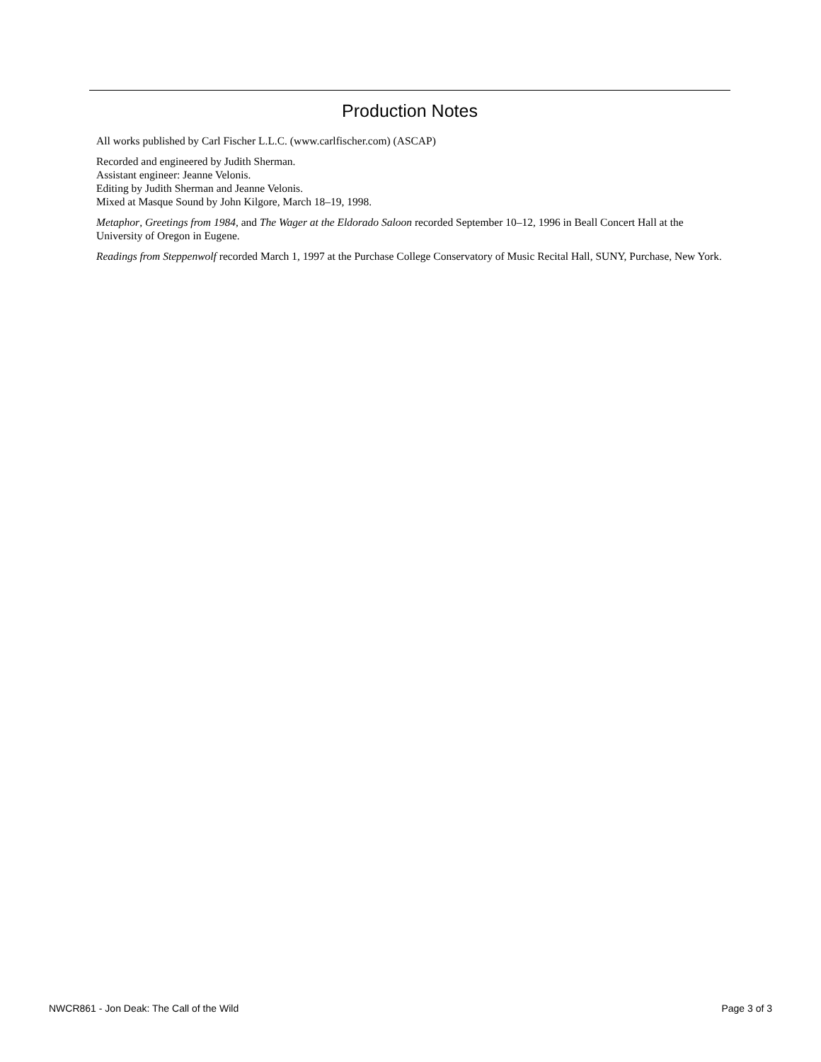Production Notes
All works published by Carl Fischer L.L.C. (www.carlfischer.com) (ASCAP)
Recorded and engineered by Judith Sherman.
Assistant engineer: Jeanne Velonis.
Editing by Judith Sherman and Jeanne Velonis.
Mixed at Masque Sound by John Kilgore, March 18–19, 1998.
Metaphor, Greetings from 1984, and The Wager at the Eldorado Saloon recorded September 10–12, 1996 in Beall Concert Hall at the University of Oregon in Eugene.
Readings from Steppenwolf recorded March 1, 1997 at the Purchase College Conservatory of Music Recital Hall, SUNY, Purchase, New York.
NWCR861 - Jon Deak: The Call of the Wild Page 3 of 3